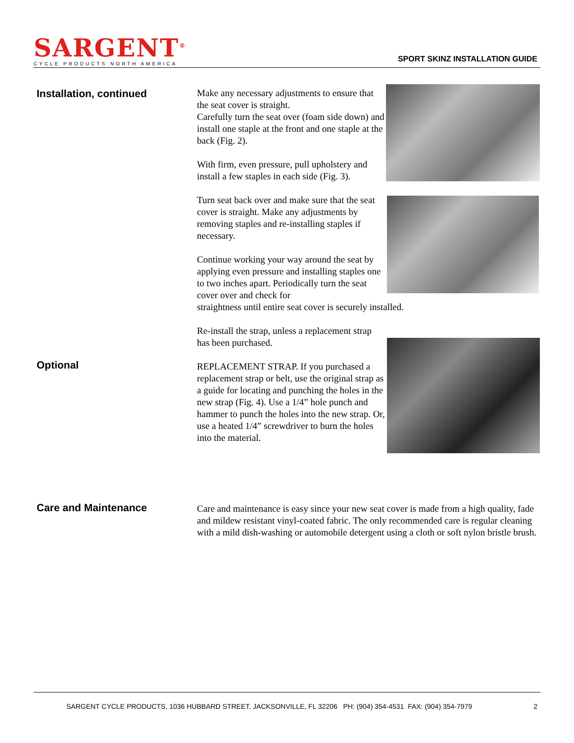SARGENT<sup>®</sup>
CYCLE PRODUCTS NORTH AMERICA
SPORT SKINZ INSTALLATION GUIDE
Installation, continued
Make any necessary adjustments to ensure that the seat cover is straight.
Carefully turn the seat over (foam side down) and install one staple at the front and one staple at the back (Fig. 2).
With firm, even pressure, pull upholstery and install a few staples in each side (Fig. 3).
Turn seat back over and make sure that the seat cover is straight. Make any adjustments by removing staples and re-installing staples if necessary.
Continue working your way around the seat by applying even pressure and installing staples one to two inches apart. Periodically turn the seat cover over and check for straightness until entire seat cover is securely installed.
Re-install the strap, unless a replacement strap has been purchased.
REPLACEMENT STRAP. If you purchased a replacement strap or belt, use the original strap as a guide for locating and punching the holes in the new strap (Fig. 4). Use a 1/4” hole punch and hammer to punch the holes into the new strap. Or, use a heated 1/4” screwdriver to burn the holes into the material.
Optional
Care and Maintenance
Care and maintenance is easy since your new seat cover is made from a high quality, fade and mildew resistant vinyl-coated fabric. The only recommended care is regular cleaning with a mild dish-washing or automobile detergent using a cloth or soft nylon bristle brush.
SARGENT CYCLE PRODUCTS, 1036 HUBBARD STREET, JACKSONVILLE, FL 32206 PH: (904) 354-4531 FAX: (904) 354-7979 2